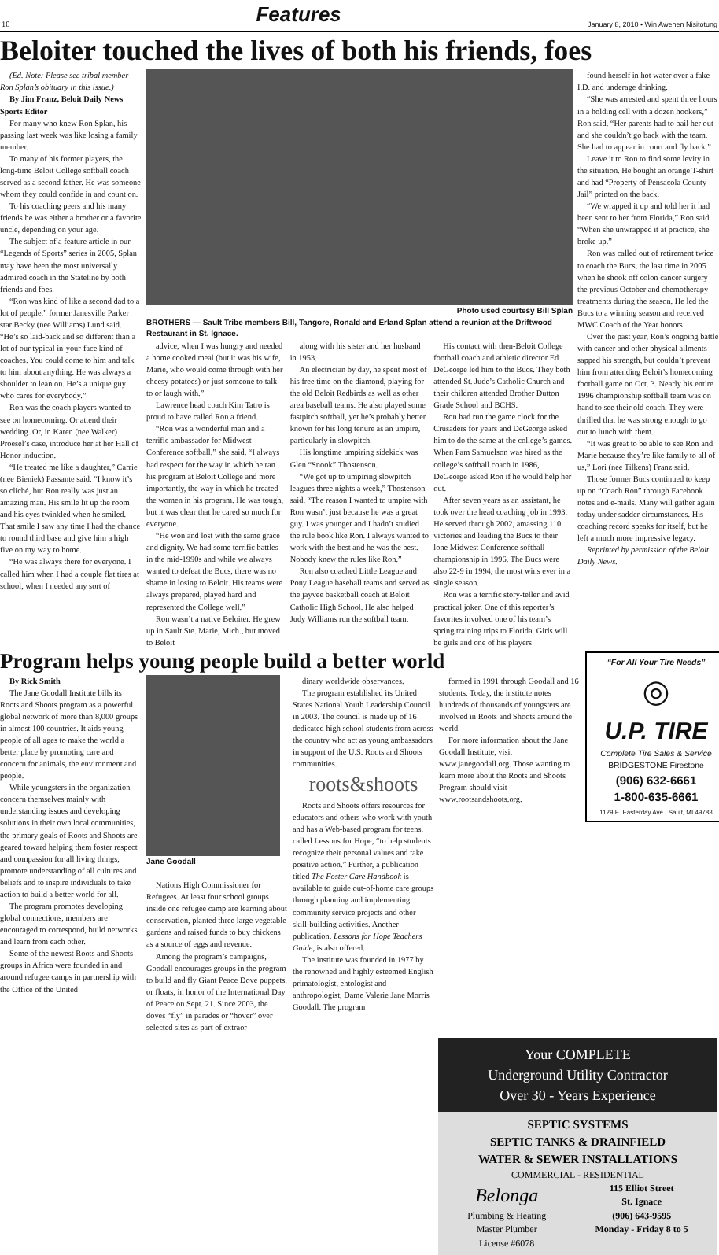10 Features January 8, 2010 • Win Awenen Nisitotung
Beloiter touched the lives of both his friends, foes
(Ed. Note: Please see tribal member Ron Splan’s obituary in this issue.)
By Jim Franz, Beloit Daily News Sports Editor
For many who knew Ron Splan, his passing last week was like losing a family member.
To many of his former players, the long-time Beloit College softball coach served as a second father. He was someone whom they could confide in and count on.
To his coaching peers and his many friends he was either a brother or a favorite uncle, depending on your age.
The subject of a feature article in our “Legends of Sports” series in 2005, Splan may have been the most universally admired coach in the Stateline by both friends and foes.
“Ron was kind of like a second dad to a lot of people,” former Janesville Parker star Becky (nee Williams) Lund said. “He’s so laid-back and so different than a lot of our typical in-your-face kind of coaches. You could come to him and talk to him about anything. He was always a shoulder to lean on. He’s a unique guy who cares for everybody.”
Ron was the coach players wanted to see on homecoming. Or attend their wedding. Or, in Karen (nee Walker) Proesel’s case, introduce her at her Hall of Honor induction.
“He treated me like a daughter,” Carrie (nee Bieniek) Passante said. “I know it’s so cliché, but Ron really was just an amazing man. His smile lit up the room and his eyes twinkled when he smiled. That smile I saw any time I had the chance to round third base and give him a high five on my way to home.
“He was always there for everyone. I called him when I had a couple flat tires at school, when I needed any sort of
Photo used courtesy Bill Splan
BROTHERS — Sault Tribe members Bill, Tangore, Ronald and Erland Splan attend a reunion at the Driftwood Restaurant in St. Ignace.
advice, when I was hungry and needed a home cooked meal (but it was his wife, Marie, who would come through with her cheesy potatoes) or just someone to talk to or laugh with.”
Lawrence head coach Kim Tatro is proud to have called Ron a friend.
“Ron was a wonderful man and a terrific ambassador for Midwest Conference softball,” she said. “I always had respect for the way in which he ran his program at Beloit College and more importantly, the way in which he treated the women in his program. He was tough, but it was clear that he cared so much for everyone.
“He won and lost with the same grace and dignity. We had some terrific battles in the mid-1990s and while we always wanted to defeat the Bucs, there was no shame in losing to Beloit. His teams were always prepared, played hard and represented the College well.”
Ron wasn’t a native Beloiter. He grew up in Sault Ste. Marie, Mich., but moved to Beloit
along with his sister and her husband in 1953.
An electrician by day, he spent most of his free time on the diamond, playing for the old Beloit Redbirds as well as other area baseball teams. He also played some fastpitch softball, yet he’s probably better known for his long tenure as an umpire, particularly in slowpitch.
His longtime umpiring sidekick was Glen “Snook” Thostenson.
“We got up to umpiring slowpitch leagues three nights a week,” Thostenson said. “The reason I wanted to umpire with Ron wasn’t just because he was a great guy. I was younger and I hadn’t studied the rule book like Ron. I always wanted to work with the best and he was the best. Nobody knew the rules like Ron.”
Ron also coached Little League and Pony League baseball teams and served as the jayvee basketball coach at Beloit Catholic High School. He also helped Judy Williams run the softball team.
His contact with then-Beloit College football coach and athletic director Ed DeGeorge led him to the Bucs. They both attended St. Jude’s Catholic Church and their children attended Brother Dutton Grade School and BCHS.
Ron had run the game clock for the Crusaders for years and DeGeorge asked him to do the same at the college’s games. When Pam Samuelson was hired as the college’s softball coach in 1986, DeGeorge asked Ron if he would help her out.
After seven years as an assistant, he took over the head coaching job in 1993. He served through 2002, amassing 110 victories and leading the Bucs to their lone Midwest Conference softball championship in 1996. The Bucs were also 22-9 in 1994, the most wins ever in a single season.
Ron was a terrific story-teller and avid practical joker. One of this reporter’s favorites involved one of his team’s spring training trips to Florida. Girls will be girls and one of his players
found herself in hot water over a fake I.D. and underage drinking.
“She was arrested and spent three hours in a holding cell with a dozen hookers,” Ron said. “Her parents had to bail her out and she couldn’t go back with the team. She had to appear in court and fly back.”
Leave it to Ron to find some levity in the situation. He bought an orange T-shirt and had “Property of Pensacola County Jail” printed on the back.
“We wrapped it up and told her it had been sent to her from Florida,” Ron said. “When she unwrapped it at practice, she broke up.”
Ron was called out of retirement twice to coach the Bucs, the last time in 2005 when he shook off colon cancer surgery the previous October and chemotherapy treatments during the season. He led the Bucs to a winning season and received MWC Coach of the Year honors.
Over the past year, Ron’s ongoing battle with cancer and other physical ailments sapped his strength, but couldn’t prevent him from attending Beloit’s homecoming football game on Oct. 3. Nearly his entire 1996 championship softball team was on hand to see their old coach. They were thrilled that he was strong enough to go out to lunch with them.
“It was great to be able to see Ron and Marie because they’re like family to all of us,” Lori (nee Tilkens) Franz said.
Those former Bucs continued to keep up on “Coach Ron” through Facebook notes and e-mails. Many will gather again today under sadder circumstances. His coaching record speaks for itself, but he left a much more impressive legacy.
Reprinted by permission of the Beloit Daily News.
Program helps young people build a better world
By Rick Smith
The Jane Goodall Institute bills its Roots and Shoots program as a powerful global network of more than 8,000 groups in almost 100 countries. It aids young people of all ages to make the world a better place by promoting care and concern for animals, the environment and people.
While youngsters in the organization concern themselves mainly with understanding issues and developing solutions in their own local communities, the primary goals of Roots and Shoots are geared toward helping them foster respect and compassion for all living things, promote understanding of all cultures and beliefs and to inspire individuals to take action to build a better world for all.
The program promotes developing global connections, members are encouraged to correspond, build networks and learn from each other.
Some of the newest Roots and Shoots groups in Africa were founded in and around refugee camps in partnership with the Office of the United
Jane Goodall
Nations High Commissioner for Refugees. At least four school groups inside one refugee camp are learning about conservation, planted three large vegetable gardens and raised funds to buy chickens as a source of eggs and revenue.
Among the program’s campaigns, Goodall encourages groups in the program to build and fly Giant Peace Dove puppets, or floats, in honor of the International Day of Peace on Sept. 21. Since 2003, the doves “fly” in parades or “hover” over selected sites as part of extraor-
dinary worldwide observances.
The program established its United States National Youth Leadership Council in 2003. The council is made up of 16 dedicated high school students from across the country who act as young ambassadors in support of the U.S. Roots and Shoots communities.
roots&shoots
Roots and Shoots offers resources for educators and others who work with youth and has a Web-based program for teens, called Lessons for Hope, “to help students recognize their personal values and take positive action.” Further, a publication titled The Foster Care Handbook is available to guide out-of-home care groups through planning and implementing community service projects and other skill-building activities. Another publication, Lessons for Hope Teachers Guide, is also offered.
The institute was founded in 1977 by the renowned and highly esteemed English primatologist, ehtologist and anthropologist, Dame Valerie Jane Morris Goodall. The program
formed in 1991 through Goodall and 16 students. Today, the institute notes hundreds of thousands of youngsters are involved in Roots and Shoots around the world.
For more information about the Jane Goodall Institute, visit www.janegoodall.org. Those wanting to learn more about the Roots and Shoots Program should visit www.rootsandshoots.org.
“For All Your Tire Needs”
◎
U.P. TIRE
Complete Tire Sales & Service
BRIDGESTONE Firestone
(906) 632-6661
1-800-635-6661
1129 E. Easterday Ave., Sault, MI 49783
Your COMPLETE
Underground Utility Contractor
Over 30 - Years Experience
SEPTIC SYSTEMS
SEPTIC TANKS & DRAINFIELD
WATER & SEWER INSTALLATIONS
COMMERCIAL - RESIDENTIAL
Belonga
Plumbing & Heating
Master Plumber
License #6078
115 Elliot Street
St. Ignace
(906) 643-9595
Monday - Friday 8 to 5